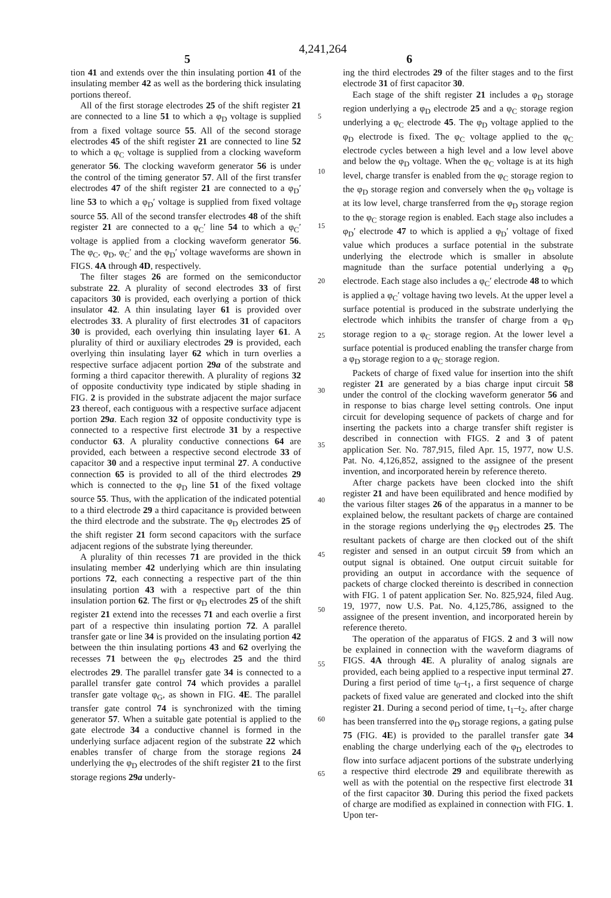4,241,264
5 6
tion 41 and extends over the thin insulating portion 41 of the insulating member 42 as well as the bordering thick insulating portions thereof.
All of the first storage electrodes 25 of the shift register 21 are connected to a line 51 to which a φ<sub>D</sub> voltage is supplied from a fixed voltage source 55. All of the second storage electrodes 45 of the shift register 21 are connected to line 52 to which a φ<sub>C</sub> voltage is supplied from a clocking waveform generator 56. The clocking waveform generator 56 is under the control of the timing generator 57. All of the first transfer electrodes 47 of the shift register 21 are connected to a φ<sub>D</sub>′ line 53 to which a φ<sub>D</sub>′ voltage is supplied from fixed voltage source 55. All of the second transfer electrodes 48 of the shift register 21 are connected to a φ<sub>C</sub>′ line 54 to which a φ<sub>C</sub>′ voltage is applied from a clocking waveform generator 56. The φ<sub>C</sub>, φ<sub>D</sub>, φ<sub>C</sub>′ and the φ<sub>D</sub>′ voltage waveforms are shown in FIGS. 4A through 4D, respectively.
The filter stages 26 are formed on the semiconductor substrate 22. A plurality of second electrodes 33 of first capacitors 30 is provided, each overlying a portion of thick insulator 42. A thin insulating layer 61 is provided over electrodes 33. A plurality of first electrodes 31 of capacitors 30 is provided, each overlying thin insulating layer 61. A plurality of third or auxiliary electrodes 29 is provided, each overlying thin insulating layer 62 which in turn overlies a respective surface adjacent portion 29a of the substrate and forming a third capacitor therewith. A plurality of regions 32 of opposite conductivity type indicated by stiple shading in FIG. 2 is provided in the substrate adjacent the major surface 23 thereof, each contiguous with a respective surface adjacent portion 29a. Each region 32 of opposite conductivity type is connected to a respective first electrode 31 by a respective conductor 63. A plurality conductive connections 64 are provided, each between a respective second electrode 33 of capacitor 30 and a respective input terminal 27. A conductive connection 65 is provided to all of the third electrodes 29 which is connected to the φ<sub>D</sub> line 51 of the fixed voltage source 55. Thus, with the application of the indicated potential to a third electrode 29 a third capacitance is provided between the third electrode and the substrate. The φ<sub>D</sub> electrodes 25 of the shift register 21 form second capacitors with the surface adjacent regions of the substrate lying thereunder.
A plurality of thin recesses 71 are provided in the thick insulating member 42 underlying which are thin insulating portions 72, each connecting a respective part of the thin insulating portion 43 with a respective part of the thin insulation portion 62. The first or φ<sub>D</sub> electrodes 25 of the shift register 21 extend into the recesses 71 and each overlie a first part of a respective thin insulating portion 72. A parallel transfer gate or line 34 is provided on the insulating portion 42 between the thin insulating portions 43 and 62 overlying the recesses 71 between the φ<sub>D</sub> electrodes 25 and the third electrodes 29. The parallel transfer gate 34 is connected to a parallel transfer gate control 74 which provides a parallel transfer gate voltage φ<sub>G</sub>, as shown in FIG. 4E. The parallel transfer gate control 74 is synchronized with the timing generator 57. When a suitable gate potential is applied to the gate electrode 34 a conductive channel is formed in the underlying surface adjacent region of the substrate 22 which enables transfer of charge from the storage regions 24 underlying the φ<sub>D</sub> electrodes of the shift register 21 to the first storage regions 29a underly-
5
10
15
20
25
30
35
40
45
50
55
60
65
ing the third electrodes 29 of the filter stages and to the first electrode 31 of first capacitor 30.
Each stage of the shift register 21 includes a φ<sub>D</sub> storage region underlying a φ<sub>D</sub> electrode 25 and a φ<sub>C</sub> storage region underlying a φ<sub>C</sub> electrode 45. The φ<sub>D</sub> voltage applied to the φ<sub>D</sub> electrode is fixed. The φ<sub>C</sub> voltage applied to the φ<sub>C</sub> electrode cycles between a high level and a low level above and below the φ<sub>D</sub> voltage. When the φ<sub>C</sub> voltage is at its high level, charge transfer is enabled from the φ<sub>C</sub> storage region to the φ<sub>D</sub> storage region and conversely when the φ<sub>D</sub> voltage is at its low level, charge transferred from the φ<sub>D</sub> storage region to the φ<sub>C</sub> storage region is enabled. Each stage also includes a φ<sub>D</sub>′ electrode 47 to which is applied a φ<sub>D</sub>′ voltage of fixed value which produces a surface potential in the substrate underlying the electrode which is smaller in absolute magnitude than the surface potential underlying a φ<sub>D</sub> electrode. Each stage also includes a φ<sub>C</sub>′ electrode 48 to which is applied a φ<sub>C</sub>′ voltage having two levels. At the upper level a surface potential is produced in the substrate underlying the electrode which inhibits the transfer of charge from a φ<sub>D</sub> storage region to a φ<sub>C</sub> storage region. At the lower level a surface potential is produced enabling the transfer charge from a φ<sub>D</sub> storage region to a φ<sub>C</sub> storage region.
Packets of charge of fixed value for insertion into the shift register 21 are generated by a bias charge input circuit 58 under the control of the clocking waveform generator 56 and in response to bias charge level setting controls. One input circuit for developing sequence of packets of charge and for inserting the packets into a charge transfer shift register is described in connection with FIGS. 2 and 3 of patent application Ser. No. 787,915, filed Apr. 15, 1977, now U.S. Pat. No. 4,126,852, assigned to the assignee of the present invention, and incorporated herein by reference thereto.
After charge packets have been clocked into the shift register 21 and have been equilibrated and hence modified by the various filter stages 26 of the apparatus in a manner to be explained below, the resultant packets of charge are contained in the storage regions underlying the φ<sub>D</sub> electrodes 25. The resultant packets of charge are then clocked out of the shift register and sensed in an output circuit 59 from which an output signal is obtained. One output circuit suitable for providing an output in accordance with the sequence of packets of charge clocked thereinto is described in connection with FIG. 1 of patent application Ser. No. 825,924, filed Aug. 19, 1977, now U.S. Pat. No. 4,125,786, assigned to the assignee of the present invention, and incorporated herein by reference thereto.
The operation of the apparatus of FIGS. 2 and 3 will now be explained in connection with the waveform diagrams of FIGS. 4A through 4E. A plurality of analog signals are provided, each being applied to a respective input terminal 27. During a first period of time t<sub>0</sub>–t<sub>1</sub>, a first sequence of charge packets of fixed value are generated and clocked into the shift register 21. During a second period of time, t<sub>1</sub>–t<sub>2</sub>, after charge has been transferred into the φ<sub>D</sub> storage regions, a gating pulse 75 (FIG. 4E) is provided to the parallel transfer gate 34 enabling the charge underlying each of the φ<sub>D</sub> electrodes to flow into surface adjacent portions of the substrate underlying a respective third electrode 29 and equilibrate therewith as well as with the potential on the respective first electrode 31 of the first capacitor 30. During this period the fixed packets of charge are modified as explained in connection with FIG. 1. Upon ter-